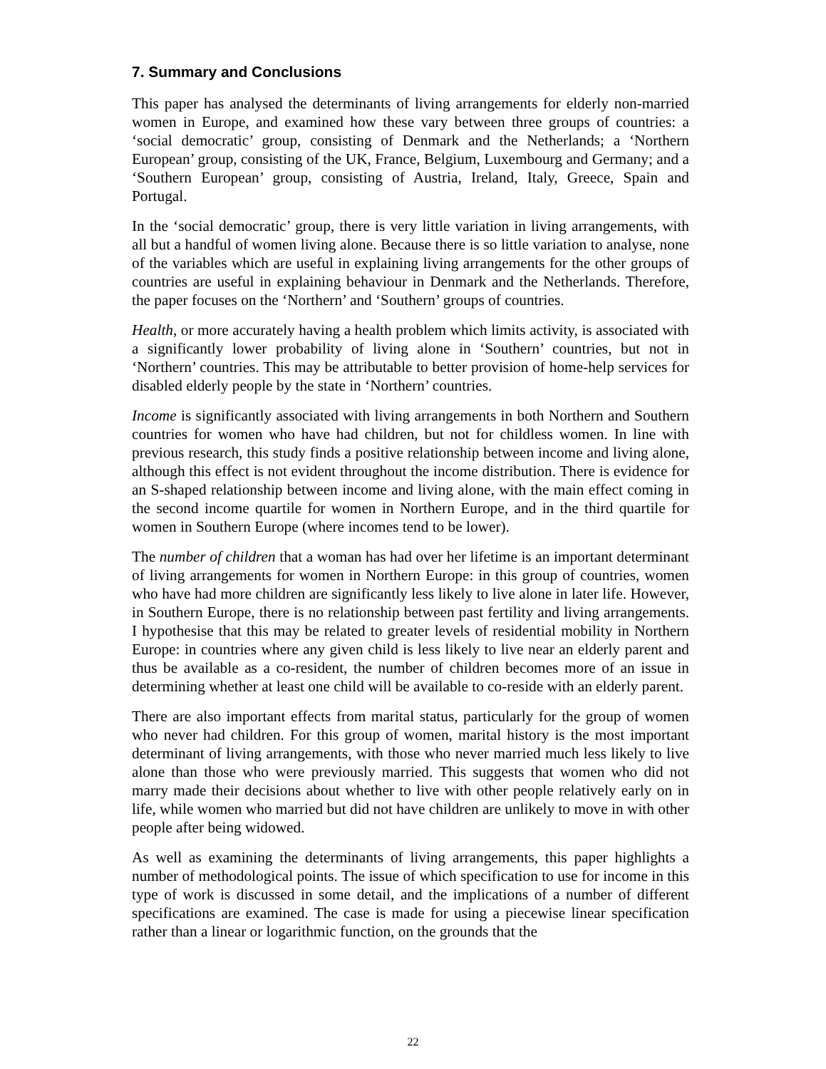7. Summary and Conclusions
This paper has analysed the determinants of living arrangements for elderly non-married women in Europe, and examined how these vary between three groups of countries: a ‘social democratic’ group, consisting of Denmark and the Netherlands; a ‘Northern European’ group, consisting of the UK, France, Belgium, Luxembourg and Germany; and a ‘Southern European’ group, consisting of Austria, Ireland, Italy, Greece, Spain and Portugal.
In the ‘social democratic’ group, there is very little variation in living arrangements, with all but a handful of women living alone. Because there is so little variation to analyse, none of the variables which are useful in explaining living arrangements for the other groups of countries are useful in explaining behaviour in Denmark and the Netherlands. Therefore, the paper focuses on the ‘Northern’ and ‘Southern’ groups of countries.
Health, or more accurately having a health problem which limits activity, is associated with a significantly lower probability of living alone in ‘Southern’ countries, but not in ‘Northern’ countries. This may be attributable to better provision of home-help services for disabled elderly people by the state in ‘Northern’ countries.
Income is significantly associated with living arrangements in both Northern and Southern countries for women who have had children, but not for childless women. In line with previous research, this study finds a positive relationship between income and living alone, although this effect is not evident throughout the income distribution. There is evidence for an S-shaped relationship between income and living alone, with the main effect coming in the second income quartile for women in Northern Europe, and in the third quartile for women in Southern Europe (where incomes tend to be lower).
The number of children that a woman has had over her lifetime is an important determinant of living arrangements for women in Northern Europe: in this group of countries, women who have had more children are significantly less likely to live alone in later life. However, in Southern Europe, there is no relationship between past fertility and living arrangements. I hypothesise that this may be related to greater levels of residential mobility in Northern Europe: in countries where any given child is less likely to live near an elderly parent and thus be available as a co-resident, the number of children becomes more of an issue in determining whether at least one child will be available to co-reside with an elderly parent.
There are also important effects from marital status, particularly for the group of women who never had children. For this group of women, marital history is the most important determinant of living arrangements, with those who never married much less likely to live alone than those who were previously married. This suggests that women who did not marry made their decisions about whether to live with other people relatively early on in life, while women who married but did not have children are unlikely to move in with other people after being widowed.
As well as examining the determinants of living arrangements, this paper highlights a number of methodological points. The issue of which specification to use for income in this type of work is discussed in some detail, and the implications of a number of different specifications are examined. The case is made for using a piecewise linear specification rather than a linear or logarithmic function, on the grounds that the
22